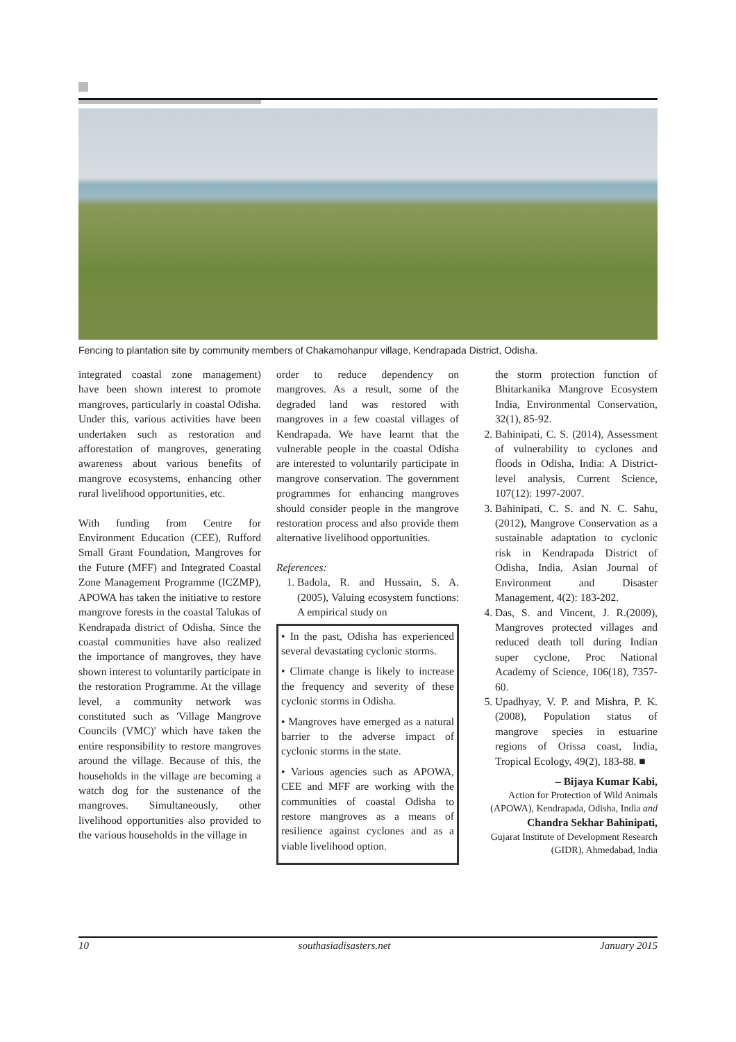Fencing to plantation site by community members of Chakamohanpur village, Kendrapada District, Odisha.
integrated coastal zone management) have been shown interest to promote mangroves, particularly in coastal Odisha. Under this, various activities have been undertaken such as restoration and afforestation of mangroves, generating awareness about various benefits of mangrove ecosystems, enhancing other rural livelihood opportunities, etc.
With funding from Centre for Environment Education (CEE), Rufford Small Grant Foundation, Mangroves for the Future (MFF) and Integrated Coastal Zone Management Programme (ICZMP), APOWA has taken the initiative to restore mangrove forests in the coastal Talukas of Kendrapada district of Odisha. Since the coastal communities have also realized the importance of mangroves, they have shown interest to voluntarily participate in the restoration Programme. At the village level, a community network was constituted such as 'Village Mangrove Councils (VMC)' which have taken the entire responsibility to restore mangroves around the village. Because of this, the households in the village are becoming a watch dog for the sustenance of the mangroves. Simultaneously, other livelihood opportunities also provided to the various households in the village in
order to reduce dependency on mangroves. As a result, some of the degraded land was restored with mangroves in a few coastal villages of Kendrapada. We have learnt that the vulnerable people in the coastal Odisha are interested to voluntarily participate in mangrove conservation. The government programmes for enhancing mangroves should consider people in the mangrove restoration process and also provide them alternative livelihood opportunities.
References:
1. Badola, R. and Hussain, S. A. (2005), Valuing ecosystem functions: A empirical study on
• In the past, Odisha has experienced several devastating cyclonic storms.
• Climate change is likely to increase the frequency and severity of these cyclonic storms in Odisha.
• Mangroves have emerged as a natural barrier to the adverse impact of cyclonic storms in the state.
• Various agencies such as APOWA, CEE and MFF are working with the communities of coastal Odisha to restore mangroves as a means of resilience against cyclones and as a viable livelihood option.
the storm protection function of Bhitarkanika Mangrove Ecosystem India, Environmental Conservation, 32(1), 85-92.
2. Bahinipati, C. S. (2014), Assessment of vulnerability to cyclones and floods in Odisha, India: A District-level analysis, Current Science, 107(12): 1997-2007.
3. Bahinipati, C. S. and N. C. Sahu, (2012), Mangrove Conservation as a sustainable adaptation to cyclonic risk in Kendrapada District of Odisha, India, Asian Journal of Environment and Disaster Management, 4(2): 183-202.
4. Das, S. and Vincent, J. R.(2009), Mangroves protected villages and reduced death toll during Indian super cyclone, Proc National Academy of Science, 106(18), 7357-60.
5. Upadhyay, V. P. and Mishra, P. K. (2008), Population status of mangrove species in estuarine regions of Orissa coast, India, Tropical Ecology, 49(2), 183-88. ■
– Bijaya Kumar Kabi,
Action for Protection of Wild Animals (APOWA), Kendrapada, Odisha, India and
Chandra Sekhar Bahinipati,
Gujarat Institute of Development Research (GIDR), Ahmedabad, India
10 southasiadisasters.net January 2015